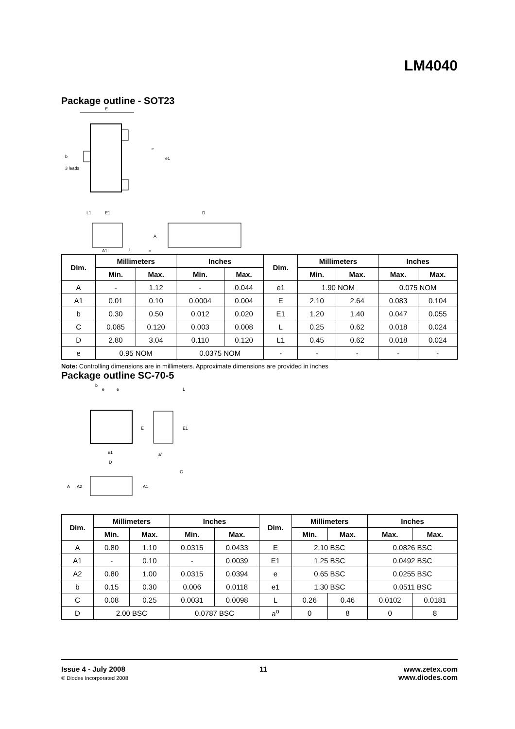LM4040
Package outline - SOT23
E
b
3 leads
e
e1
D
L1
E1
A
A1
L
c
| Dim. | Millimeters | | Inches | | Dim. | Millimeters | | Inches | |
| --- | --- | --- | --- | --- | --- | --- | --- | --- | --- |
| | Min. | Max. | Min. | Max. | | Min. | Max. | Max. | Max. |
| A | - | 1.12 | - | 0.044 | e1 | 1.90 NOM | | 0.075 NOM | |
| A1 | 0.01 | 0.10 | 0.0004 | 0.004 | E | 2.10 | 2.64 | 0.083 | 0.104 |
| b | 0.30 | 0.50 | 0.012 | 0.020 | E1 | 1.20 | 1.40 | 0.047 | 0.055 |
| C | 0.085 | 0.120 | 0.003 | 0.008 | L | 0.25 | 0.62 | 0.018 | 0.024 |
| D | 2.80 | 3.04 | 0.110 | 0.120 | L1 | 0.45 | 0.62 | 0.018 | 0.024 |
| e | 0.95 NOM | | 0.0375 NOM | | - | - | - | - | - |
Note: Controlling dimensions are in millimeters. Approximate dimensions are provided in inches
Package outline SC-70-5
b
e
e
L
E
E1
e1
D
a°
C
A
A2
A1
| Dim. | Millimeters | | Inches | | Dim. | Millimeters | | Inches | |
| --- | --- | --- | --- | --- | --- | --- | --- | --- | --- |
| | Min. | Max. | Min. | Max. | | Min. | Max. | Max. | Max. |
| A | 0.80 | 1.10 | 0.0315 | 0.0433 | E | 2.10 BSC | | 0.0826 BSC | |
| A1 | - | 0.10 | - | 0.0039 | E1 | 1.25 BSC | | 0.0492 BSC | |
| A2 | 0.80 | 1.00 | 0.0315 | 0.0394 | e | 0.65 BSC | | 0.0255 BSC | |
| b | 0.15 | 0.30 | 0.006 | 0.0118 | e1 | 1.30 BSC | | 0.0511 BSC | |
| C | 0.08 | 0.25 | 0.0031 | 0.0098 | L | 0.26 | 0.46 | 0.0102 | 0.0181 |
| D | 2.00 BSC | | 0.0787 BSC | | a<sup>o</sup> | 0 | 8 | 0 | 8 |
Issue 4 - July 2008
© Diodes Incorporated 2008
11 www.zetex.com
www.diodes.com